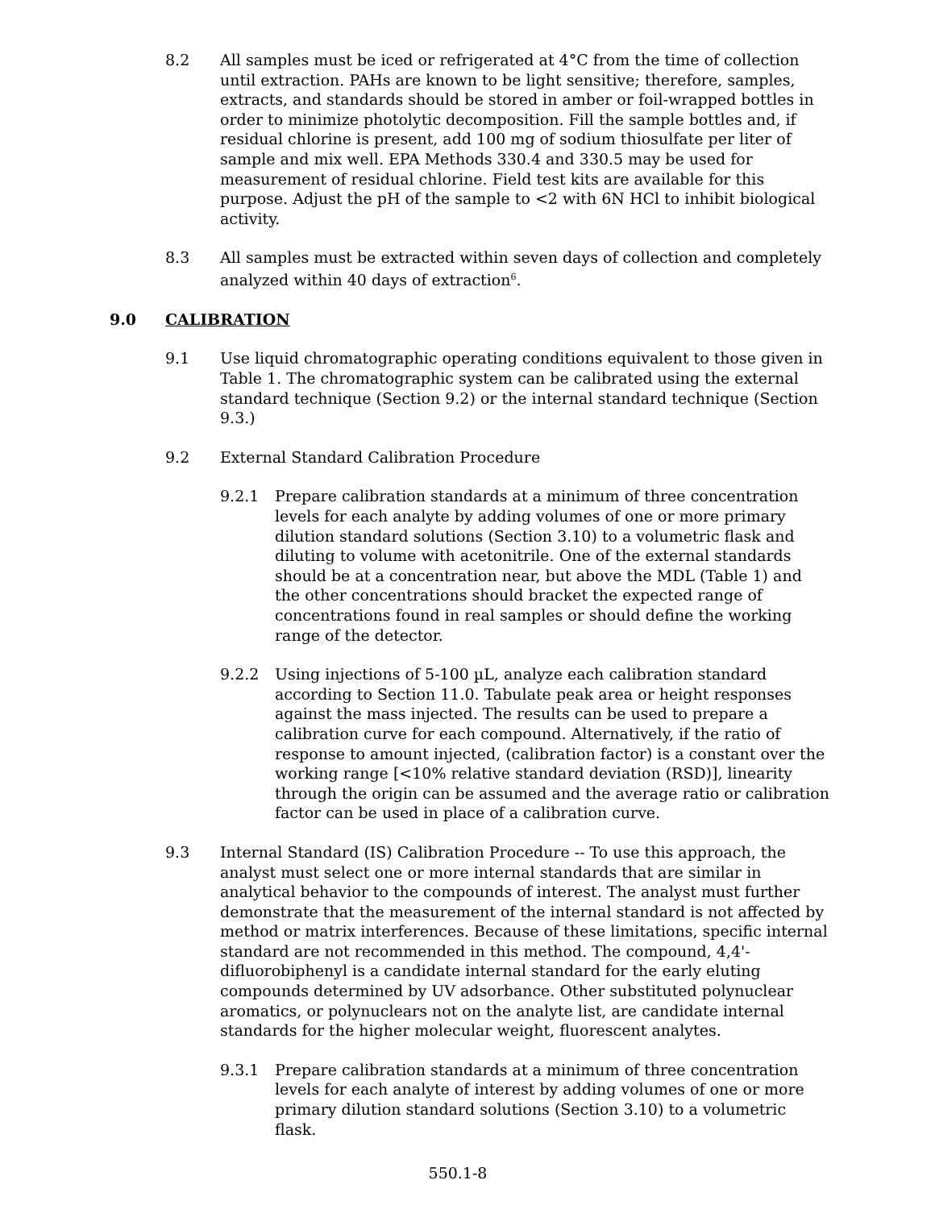8.2 All samples must be iced or refrigerated at 4°C from the time of collection until extraction. PAHs are known to be light sensitive; therefore, samples, extracts, and standards should be stored in amber or foil-wrapped bottles in order to minimize photolytic decomposition. Fill the sample bottles and, if residual chlorine is present, add 100 mg of sodium thiosulfate per liter of sample and mix well. EPA Methods 330.4 and 330.5 may be used for measurement of residual chlorine. Field test kits are available for this purpose. Adjust the pH of the sample to <2 with 6N HCl to inhibit biological activity.
8.3 All samples must be extracted within seven days of collection and completely analyzed within 40 days of extraction<sup>6</sup>.
9.0 CALIBRATION
9.1 Use liquid chromatographic operating conditions equivalent to those given in Table 1. The chromatographic system can be calibrated using the external standard technique (Section 9.2) or the internal standard technique (Section 9.3.)
9.2 External Standard Calibration Procedure
9.2.1 Prepare calibration standards at a minimum of three concentration levels for each analyte by adding volumes of one or more primary dilution standard solutions (Section 3.10) to a volumetric flask and diluting to volume with acetonitrile. One of the external standards should be at a concentration near, but above the MDL (Table 1) and the other concentrations should bracket the expected range of concentrations found in real samples or should define the working range of the detector.
9.2.2 Using injections of 5-100 µL, analyze each calibration standard according to Section 11.0. Tabulate peak area or height responses against the mass injected. The results can be used to prepare a calibration curve for each compound. Alternatively, if the ratio of response to amount injected, (calibration factor) is a constant over the working range [<10% relative standard deviation (RSD)], linearity through the origin can be assumed and the average ratio or calibration factor can be used in place of a calibration curve.
9.3 Internal Standard (IS) Calibration Procedure -- To use this approach, the analyst must select one or more internal standards that are similar in analytical behavior to the compounds of interest. The analyst must further demonstrate that the measurement of the internal standard is not affected by method or matrix interferences. Because of these limitations, specific internal standard are not recommended in this method. The compound, 4,4'-difluorobiphenyl is a candidate internal standard for the early eluting compounds determined by UV adsorbance. Other substituted polynuclear aromatics, or polynuclears not on the analyte list, are candidate internal standards for the higher molecular weight, fluorescent analytes.
9.3.1 Prepare calibration standards at a minimum of three concentration levels for each analyte of interest by adding volumes of one or more primary dilution standard solutions (Section 3.10) to a volumetric flask.
550.1-8